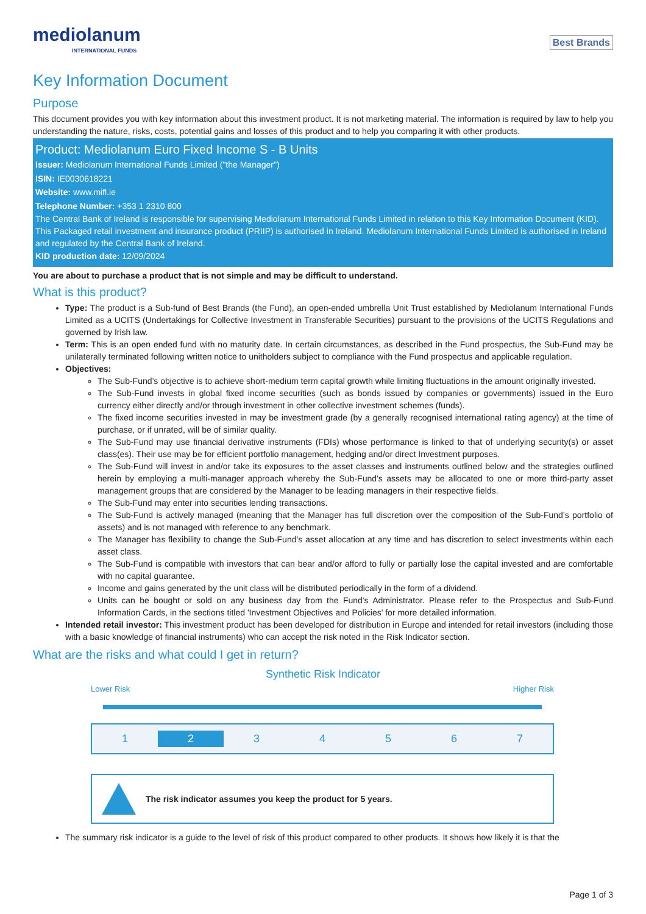mediolanum
INTERNATIONAL FUNDS
Best Brands
Key Information Document
Purpose
This document provides you with key information about this investment product. It is not marketing material. The information is required by law to help you understanding the nature, risks, costs, potential gains and losses of this product and to help you comparing it with other products.
Product: Mediolanum Euro Fixed Income S - B Units
Issuer: Mediolanum International Funds Limited ("the Manager")
ISIN: IE0030618221
Website: www.mifl.ie
Telephone Number: +353 1 2310 800
The Central Bank of Ireland is responsible for supervising Mediolanum International Funds Limited in relation to this Key Information Document (KID). This Packaged retail investment and insurance product (PRIIP) is authorised in Ireland. Mediolanum International Funds Limited is authorised in Ireland and regulated by the Central Bank of Ireland.
KID production date: 12/09/2024
You are about to purchase a product that is not simple and may be difficult to understand.
What is this product?
Type: The product is a Sub-fund of Best Brands (the Fund), an open-ended umbrella Unit Trust established by Mediolanum International Funds Limited as a UCITS (Undertakings for Collective Investment in Transferable Securities) pursuant to the provisions of the UCITS Regulations and governed by Irish law.
Term: This is an open ended fund with no maturity date. In certain circumstances, as described in the Fund prospectus, the Sub-Fund may be unilaterally terminated following written notice to unitholders subject to compliance with the Fund prospectus and applicable regulation.
Objectives:
The Sub-Fund’s objective is to achieve short-medium term capital growth while limiting fluctuations in the amount originally invested.
The Sub-Fund invests in global fixed income securities (such as bonds issued by companies or governments) issued in the Euro currency either directly and/or through investment in other collective investment schemes (funds).
The fixed income securities invested in may be investment grade (by a generally recognised international rating agency) at the time of purchase, or if unrated, will be of similar quality.
The Sub-Fund may use financial derivative instruments (FDIs) whose performance is linked to that of underlying security(s) or asset class(es). Their use may be for efficient portfolio management, hedging and/or direct Investment purposes.
The Sub-Fund will invest in and/or take its exposures to the asset classes and instruments outlined below and the strategies outlined herein by employing a multi-manager approach whereby the Sub-Fund’s assets may be allocated to one or more third-party asset management groups that are considered by the Manager to be leading managers in their respective fields.
The Sub-Fund may enter into securities lending transactions.
The Sub-Fund is actively managed (meaning that the Manager has full discretion over the composition of the Sub-Fund’s portfolio of assets) and is not managed with reference to any benchmark.
The Manager has flexibility to change the Sub-Fund’s asset allocation at any time and has discretion to select investments within each asset class.
The Sub-Fund is compatible with investors that can bear and/or afford to fully or partially lose the capital invested and are comfortable with no capital guarantee.
Income and gains generated by the unit class will be distributed periodically in the form of a dividend.
Units can be bought or sold on any business day from the Fund's Administrator. Please refer to the Prospectus and Sub-Fund Information Cards, in the sections titled 'Investment Objectives and Policies' for more detailed information.
Intended retail investor: This investment product has been developed for distribution in Europe and intended for retail investors (including those with a basic knowledge of financial instruments) who can accept the risk noted in the Risk Indicator section.
What are the risks and what could I get in return?
Synthetic Risk Indicator
Lower Risk Higher Risk
1 2 3 4 5 6 7
The risk indicator assumes you keep the product for 5 years.
The summary risk indicator is a guide to the level of risk of this product compared to other products. It shows how likely it is that the
Page 1 of 3